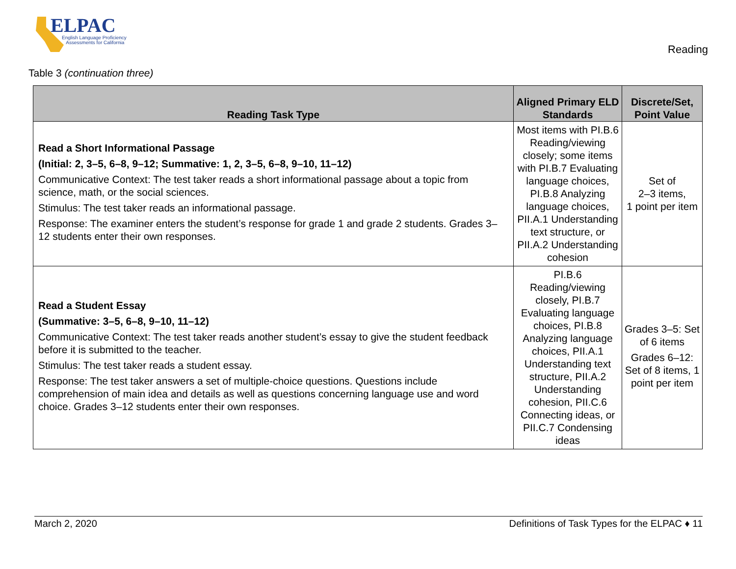ELPAC
English Language Proficiency
Assessments for California
Reading
Table 3 (continuation three)
| Reading Task Type | Aligned Primary ELD Standards | Discrete/Set, Point Value |
| --- | --- | --- |
| Read a Short Informational Passage (Initial: 2, 3–5, 6–8, 9–12; Summative: 1, 2, 3–5, 6–8, 9–10, 11–12) Communicative Context: The test taker reads a short informational passage about a topic from science, math, or the social sciences. Stimulus: The test taker reads an informational passage. Response: The examiner enters the student’s response for grade 1 and grade 2 students. Grades 3–12 students enter their own responses. | Most items with PI.B.6 Reading/viewing closely; some items with PI.B.7 Evaluating language choices, PI.B.8 Analyzing language choices, PII.A.1 Understanding text structure, or PII.A.2 Understanding cohesion | Set of 2–3 items, 1 point per item |
| Read a Student Essay (Summative: 3–5, 6–8, 9–10, 11–12) Communicative Context: The test taker reads another student’s essay to give the student feedback before it is submitted to the teacher. Stimulus: The test taker reads a student essay. Response: The test taker answers a set of multiple-choice questions. Questions include comprehension of main idea and details as well as questions concerning language use and word choice. Grades 3–12 students enter their own responses. | PI.B.6 Reading/viewing closely, PI.B.7 Evaluating language choices, PI.B.8 Analyzing language choices, PII.A.1 Understanding text structure, PII.A.2 Understanding cohesion, PII.C.6 Connecting ideas, or PII.C.7 Condensing ideas | Grades 3–5: Set of 6 items Grades 6–12: Set of 8 items, 1 point per item |
March 2, 2020 Definitions of Task Types for the ELPAC ♦ 11